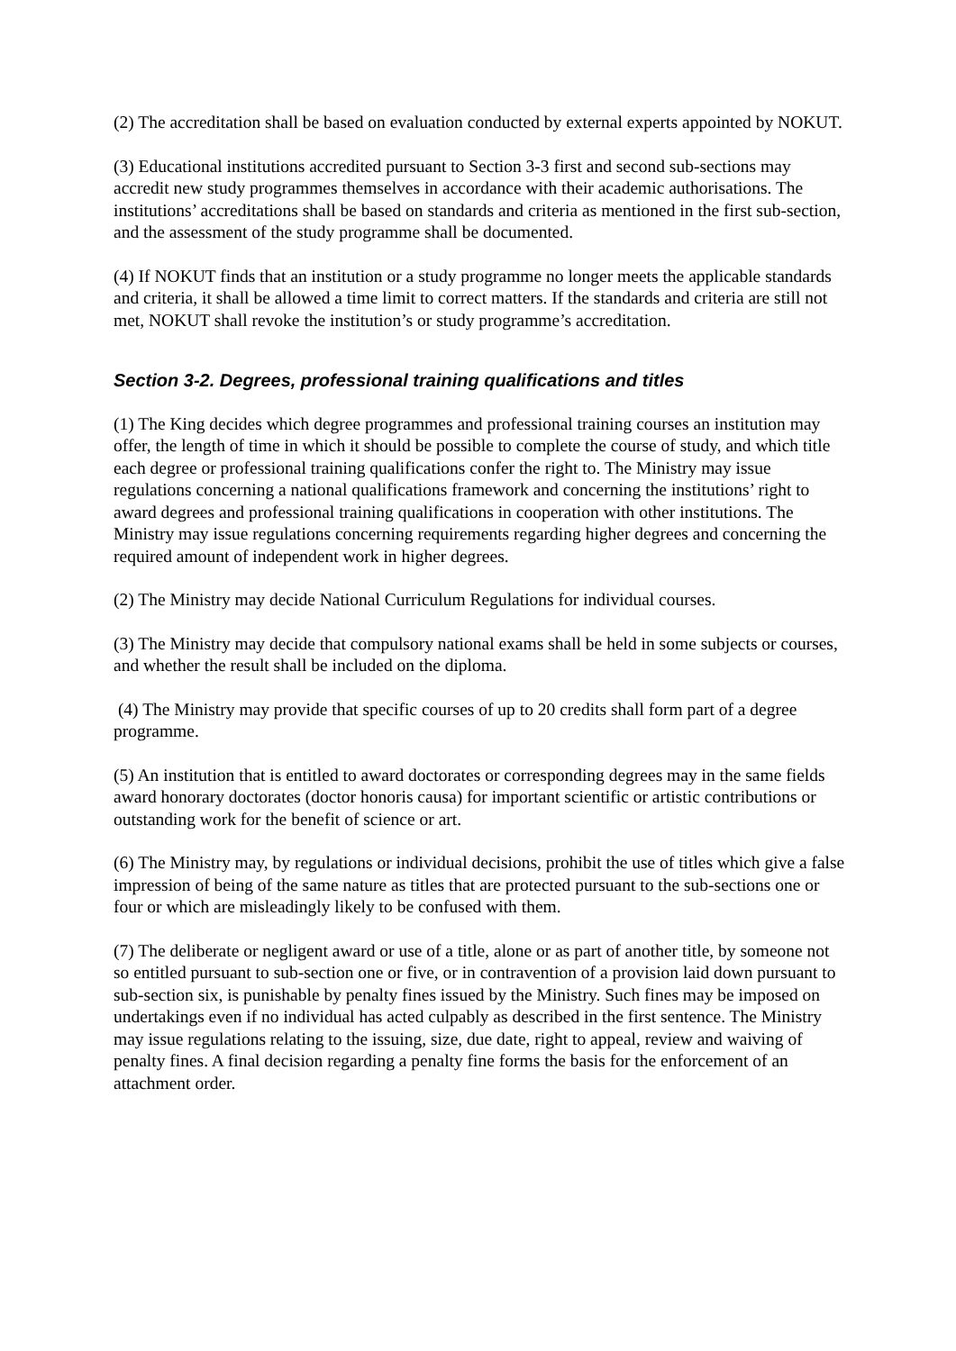(2) The accreditation shall be based on evaluation conducted by external experts appointed by NOKUT.
(3) Educational institutions accredited pursuant to Section 3-3 first and second sub-sections may accredit new study programmes themselves in accordance with their academic authorisations. The institutions’ accreditations shall be based on standards and criteria as mentioned in the first sub-section, and the assessment of the study programme shall be documented.
(4) If NOKUT finds that an institution or a study programme no longer meets the applicable standards and criteria, it shall be allowed a time limit to correct matters. If the standards and criteria are still not met, NOKUT shall revoke the institution’s or study programme’s accreditation.
Section 3-2. Degrees, professional training qualifications and titles
(1) The King decides which degree programmes and professional training courses an institution may offer, the length of time in which it should be possible to complete the course of study, and which title each degree or professional training qualifications confer the right to. The Ministry may issue regulations concerning a national qualifications framework and concerning the institutions’ right to award degrees and professional training qualifications in cooperation with other institutions. The Ministry may issue regulations concerning requirements regarding higher degrees and concerning the required amount of independent work in higher degrees.
(2) The Ministry may decide National Curriculum Regulations for individual courses.
(3) The Ministry may decide that compulsory national exams shall be held in some subjects or courses, and whether the result shall be included on the diploma.
(4) The Ministry may provide that specific courses of up to 20 credits shall form part of a degree programme.
(5) An institution that is entitled to award doctorates or corresponding degrees may in the same fields award honorary doctorates (doctor honoris causa) for important scientific or artistic contributions or outstanding work for the benefit of science or art.
(6) The Ministry may, by regulations or individual decisions, prohibit the use of titles which give a false impression of being of the same nature as titles that are protected pursuant to the sub-sections one or four or which are misleadingly likely to be confused with them.
(7) The deliberate or negligent award or use of a title, alone or as part of another title, by someone not so entitled pursuant to sub-section one or five, or in contravention of a provision laid down pursuant to sub-section six, is punishable by penalty fines issued by the Ministry. Such fines may be imposed on undertakings even if no individual has acted culpably as described in the first sentence. The Ministry may issue regulations relating to the issuing, size, due date, right to appeal, review and waiving of penalty fines. A final decision regarding a penalty fine forms the basis for the enforcement of an attachment order.